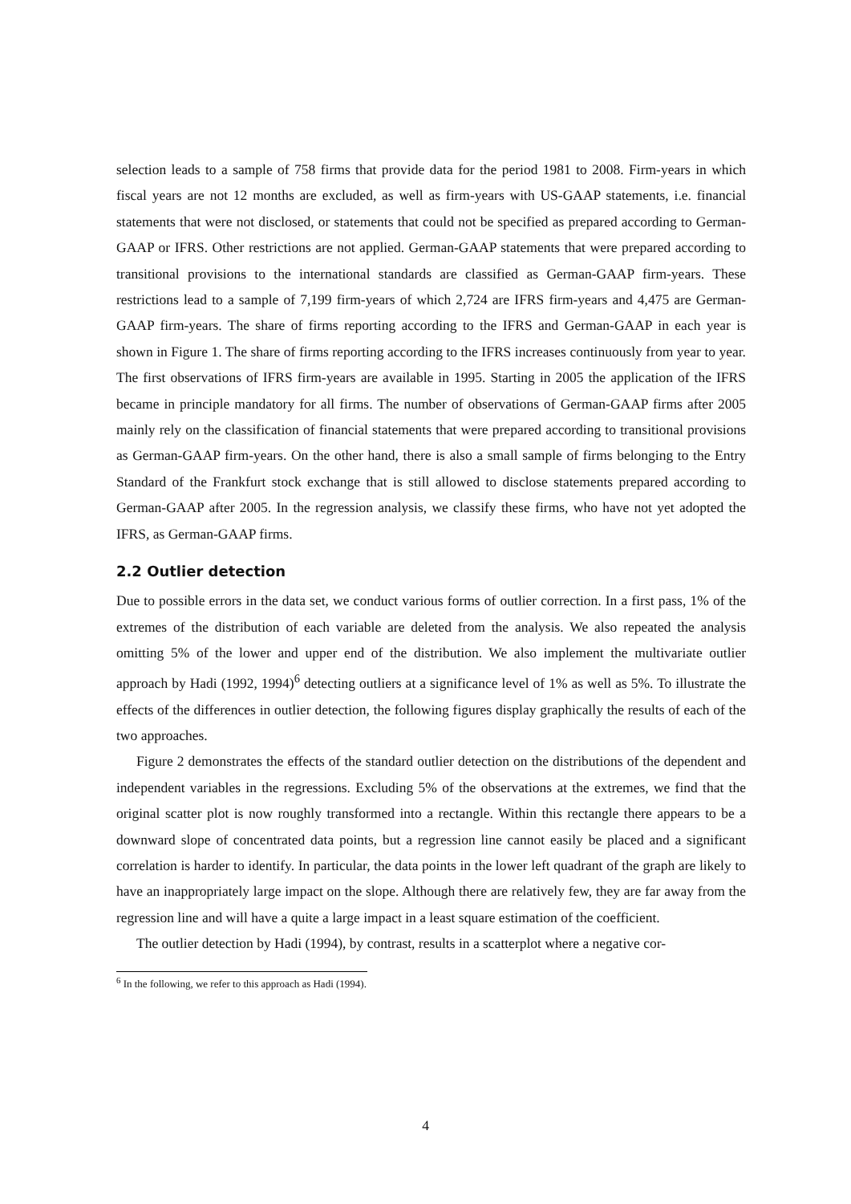selection leads to a sample of 758 firms that provide data for the period 1981 to 2008. Firm-years in which fiscal years are not 12 months are excluded, as well as firm-years with US-GAAP statements, i.e. financial statements that were not disclosed, or statements that could not be specified as prepared according to German-GAAP or IFRS. Other restrictions are not applied. German-GAAP statements that were prepared according to transitional provisions to the international standards are classified as German-GAAP firm-years. These restrictions lead to a sample of 7,199 firm-years of which 2,724 are IFRS firm-years and 4,475 are German-GAAP firm-years. The share of firms reporting according to the IFRS and German-GAAP in each year is shown in Figure 1. The share of firms reporting according to the IFRS increases continuously from year to year. The first observations of IFRS firm-years are available in 1995. Starting in 2005 the application of the IFRS became in principle mandatory for all firms. The number of observations of German-GAAP firms after 2005 mainly rely on the classification of financial statements that were prepared according to transitional provisions as German-GAAP firm-years. On the other hand, there is also a small sample of firms belonging to the Entry Standard of the Frankfurt stock exchange that is still allowed to disclose statements prepared according to German-GAAP after 2005. In the regression analysis, we classify these firms, who have not yet adopted the IFRS, as German-GAAP firms.
2.2 Outlier detection
Due to possible errors in the data set, we conduct various forms of outlier correction. In a first pass, 1% of the extremes of the distribution of each variable are deleted from the analysis. We also repeated the analysis omitting 5% of the lower and upper end of the distribution. We also implement the multivariate outlier approach by Hadi (1992, 1994)<sup>6</sup> detecting outliers at a significance level of 1% as well as 5%. To illustrate the effects of the differences in outlier detection, the following figures display graphically the results of each of the two approaches.
Figure 2 demonstrates the effects of the standard outlier detection on the distributions of the dependent and independent variables in the regressions. Excluding 5% of the observations at the extremes, we find that the original scatter plot is now roughly transformed into a rectangle. Within this rectangle there appears to be a downward slope of concentrated data points, but a regression line cannot easily be placed and a significant correlation is harder to identify. In particular, the data points in the lower left quadrant of the graph are likely to have an inappropriately large impact on the slope. Although there are relatively few, they are far away from the regression line and will have a quite a large impact in a least square estimation of the coefficient.
The outlier detection by Hadi (1994), by contrast, results in a scatterplot where a negative cor-
<sup>6</sup> In the following, we refer to this approach as Hadi (1994).
4